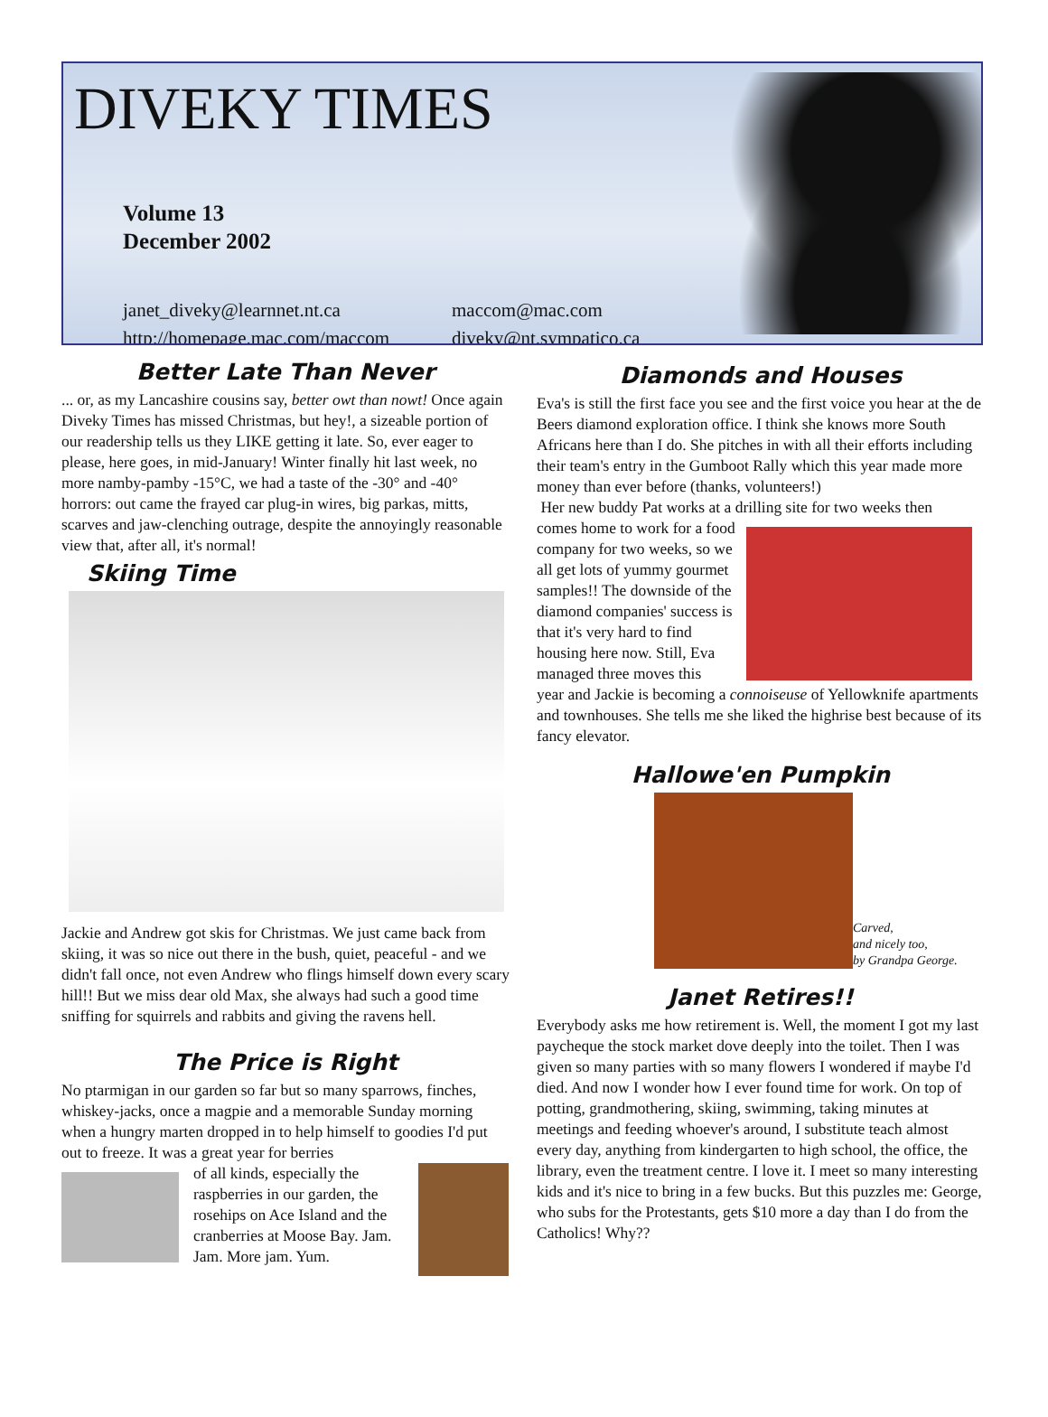DIVEKY TIMES
Volume 13
December 2002
janet_diveky@learnnet.nt.ca
http://homepage.mac.com/maccom
maccom@mac.com
diveky@nt.sympatico.ca
Better Late Than Never
... or, as my Lancashire cousins say, better owt than nowt! Once again Diveky Times has missed Christmas, but hey!, a sizeable portion of our readership tells us they LIKE getting it late. So, ever eager to please, here goes, in mid-January! Winter finally hit last week, no more namby-pamby -15°C, we had a taste of the -30° and -40° horrors: out came the frayed car plug-in wires, big parkas, mitts, scarves and jaw-clenching outrage, despite the annoyingly reasonable view that, after all, it's normal!
Skiing Time
Jackie and Andrew got skis for Christmas. We just came back from skiing, it was so nice out there in the bush, quiet, peaceful - and we didn't fall once, not even Andrew who flings himself down every scary hill!! But we miss dear old Max, she always had such a good time sniffing for squirrels and rabbits and giving the ravens hell.
The Price is Right
No ptarmigan in our garden so far but so many sparrows, finches, whiskey-jacks, once a magpie and a memorable Sunday morning when a hungry marten dropped in to help himself to goodies I'd put out to freeze. It was a great year for berries
of all kinds, especially the raspberries in our garden, the rosehips on Ace Island and the cranberries at Moose Bay. Jam. Jam. More jam. Yum.
Diamonds and Houses
Eva's is still the first face you see and the first voice you hear at the de Beers diamond exploration office. I think she knows more South Africans here than I do. She pitches in with all their efforts including their team's entry in the Gumboot Rally which this year made more money than ever before (thanks, volunteers!)
Her new buddy Pat works at a drilling site for two weeks then
comes home to work for a food company for two weeks, so we all get lots of yummy gourmet samples!! The downside of the diamond companies' success is that it's very hard to find housing here now. Still, Eva managed three moves this
year and Jackie is becoming a connoiseuse of Yellowknife apartments and townhouses. She tells me she liked the highrise best because of its fancy elevator.
Hallowe'en Pumpkin
Carved,
and nicely too,
by Grandpa George.
Janet Retires!!
Everybody asks me how retirement is. Well, the moment I got my last paycheque the stock market dove deeply into the toilet. Then I was given so many parties with so many flowers I wondered if maybe I'd died. And now I wonder how I ever found time for work. On top of potting, grandmothering, skiing, swimming, taking minutes at meetings and feeding whoever's around, I substitute teach almost every day, anything from kindergarten to high school, the office, the library, even the treatment centre. I love it. I meet so many interesting kids and it's nice to bring in a few bucks. But this puzzles me: George, who subs for the Protestants, gets $10 more a day than I do from the Catholics! Why??